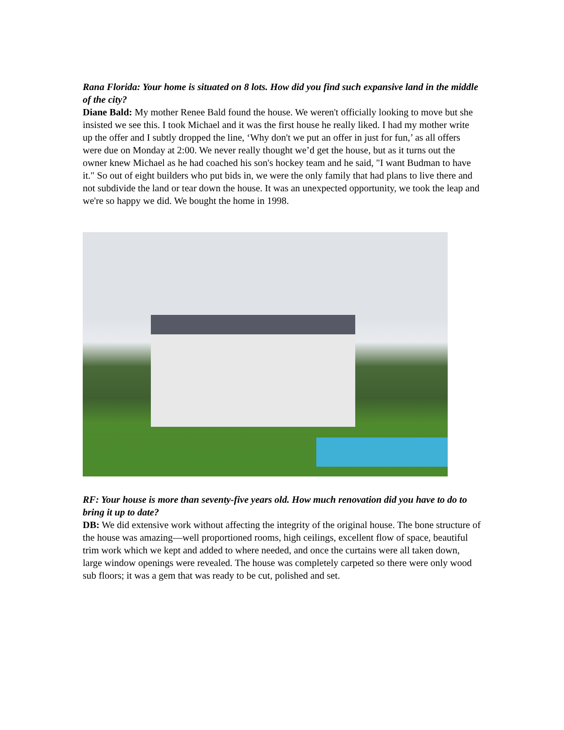Rana Florida: Your home is situated on 8 lots. How did you find such expansive land in the middle of the city?
Diane Bald: My mother Renee Bald found the house. We weren't officially looking to move but she insisted we see this. I took Michael and it was the first house he really liked. I had my mother write up the offer and I subtly dropped the line, ‘Why don't we put an offer in just for fun,’ as all offers were due on Monday at 2:00. We never really thought we’d get the house, but as it turns out the owner knew Michael as he had coached his son's hockey team and he said, "I want Budman to have it." So out of eight builders who put bids in, we were the only family that had plans to live there and not subdivide the land or tear down the house. It was an unexpected opportunity, we took the leap and we're so happy we did. We bought the home in 1998.
RF: Your house is more than seventy-five years old. How much renovation did you have to do to bring it up to date?
DB: We did extensive work without affecting the integrity of the original house. The bone structure of the house was amazing—well proportioned rooms, high ceilings, excellent flow of space, beautiful trim work which we kept and added to where needed, and once the curtains were all taken down, large window openings were revealed. The house was completely carpeted so there were only wood sub floors; it was a gem that was ready to be cut, polished and set.